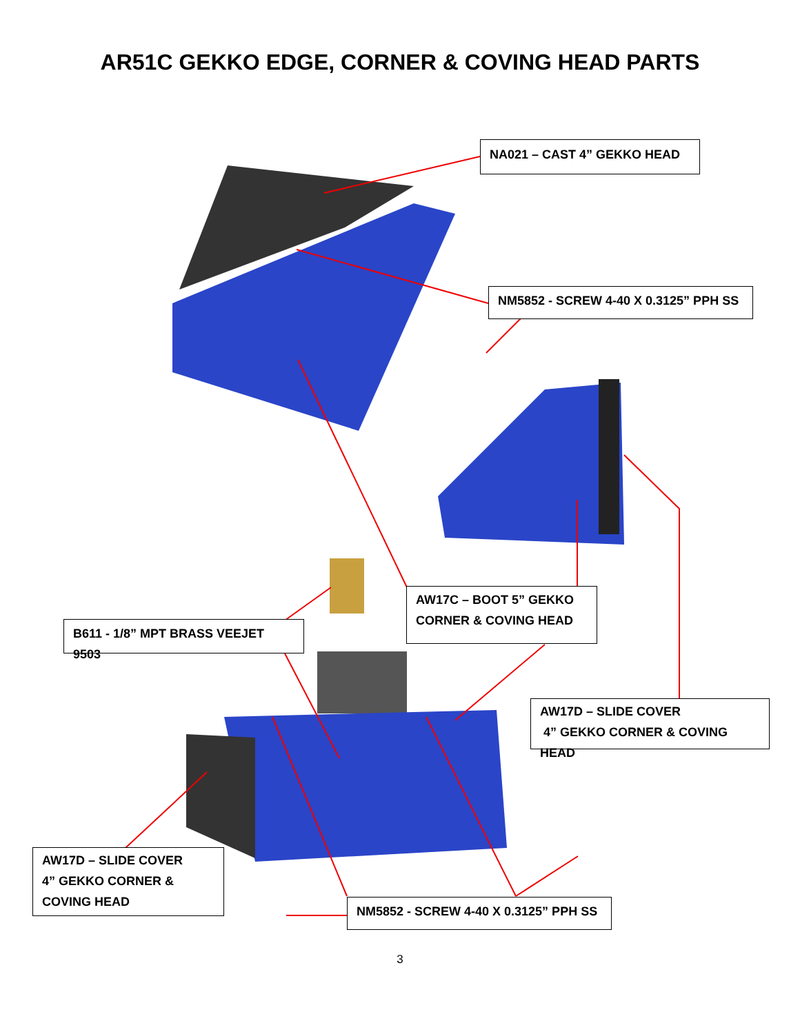AR51C GEKKO EDGE, CORNER & COVING HEAD PARTS
NA021 – CAST 4” GEKKO HEAD
NM5852 - SCREW 4-40 X 0.3125” PPH SS
AW17C – BOOT 5” GEKKO
CORNER & COVING HEAD
B611 - 1/8” MPT BRASS VEEJET 9503
AW17D – SLIDE COVER
4” GEKKO CORNER & COVING HEAD
AW17D – SLIDE COVER
4” GEKKO CORNER &
COVING HEAD
NM5852 - SCREW 4-40 X 0.3125” PPH SS
3